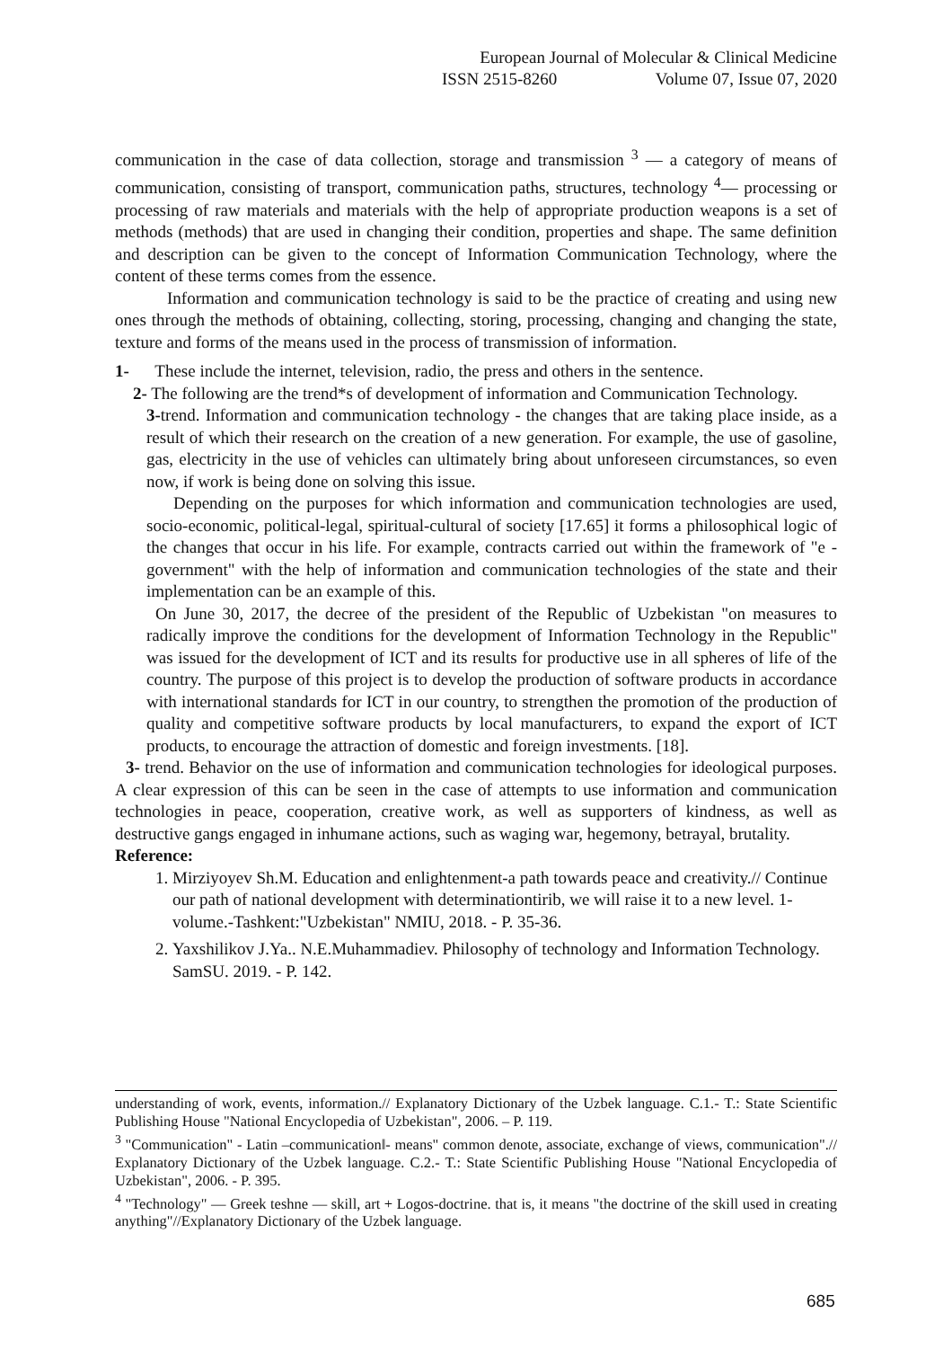European Journal of Molecular & Clinical Medicine
ISSN 2515-8260 Volume 07, Issue 07, 2020
communication in the case of data collection, storage and transmission <sup>3</sup> — a category of means of communication, consisting of transport, communication paths, structures, technology <sup>4</sup>— processing or processing of raw materials and materials with the help of appropriate production weapons is a set of methods (methods) that are used in changing their condition, properties and shape. The same definition and description can be given to the concept of Information Communication Technology, where the content of these terms comes from the essence.
Information and communication technology is said to be the practice of creating and using new ones through the methods of obtaining, collecting, storing, processing, changing and changing the state, texture and forms of the means used in the process of transmission of information.
1- These include the internet, television, radio, the press and others in the sentence.
2- The following are the trend*s of development of information and Communication Technology.
3-trend. Information and communication technology - the changes that are taking place inside, as a result of which their research on the creation of a new generation. For example, the use of gasoline, gas, electricity in the use of vehicles can ultimately bring about unforeseen circumstances, so even now, if work is being done on solving this issue.
Depending on the purposes for which information and communication technologies are used, socio-economic, political-legal, spiritual-cultural of society [17.65] it forms a philosophical logic of the changes that occur in his life. For example, contracts carried out within the framework of "e - government" with the help of information and communication technologies of the state and their implementation can be an example of this.
On June 30, 2017, the decree of the president of the Republic of Uzbekistan "on measures to radically improve the conditions for the development of Information Technology in the Republic" was issued for the development of ICT and its results for productive use in all spheres of life of the country. The purpose of this project is to develop the production of software products in accordance with international standards for ICT in our country, to strengthen the promotion of the production of quality and competitive software products by local manufacturers, to expand the export of ICT products, to encourage the attraction of domestic and foreign investments. [18].
3- trend. Behavior on the use of information and communication technologies for ideological purposes. A clear expression of this can be seen in the case of attempts to use information and communication technologies in peace, cooperation, creative work, as well as supporters of kindness, as well as destructive gangs engaged in inhumane actions, such as waging war, hegemony, betrayal, brutality.
Reference:
1. Mirziyoyev Sh.M. Education and enlightenment-a path towards peace and creativity.// Continue our path of national development with determinationtirib, we will raise it to a new level. 1-volume.-Tashkent:"Uzbekistan" NMIU, 2018. - P. 35-36.
2. Yaxshilikov J.Ya.. N.E.Muhammadiev. Philosophy of technology and Information Technology. SamSU. 2019. - P. 142.
understanding of work, events, information.// Explanatory Dictionary of the Uzbek language. C.1.- T.: State Scientific Publishing House "National Encyclopedia of Uzbekistan", 2006. – P. 119.
<sup>3</sup> "Communication" - Latin –communication‖- means" common denote, associate, exchange of views, communication".// Explanatory Dictionary of the Uzbek language. C.2.- T.: State Scientific Publishing House "National Encyclopedia of Uzbekistan", 2006. - P. 395.
<sup>4</sup> "Technology" — Greek teshne — skill, art + Logos-doctrine. that is, it means "the doctrine of the skill used in creating anything"//Explanatory Dictionary of the Uzbek language.
685